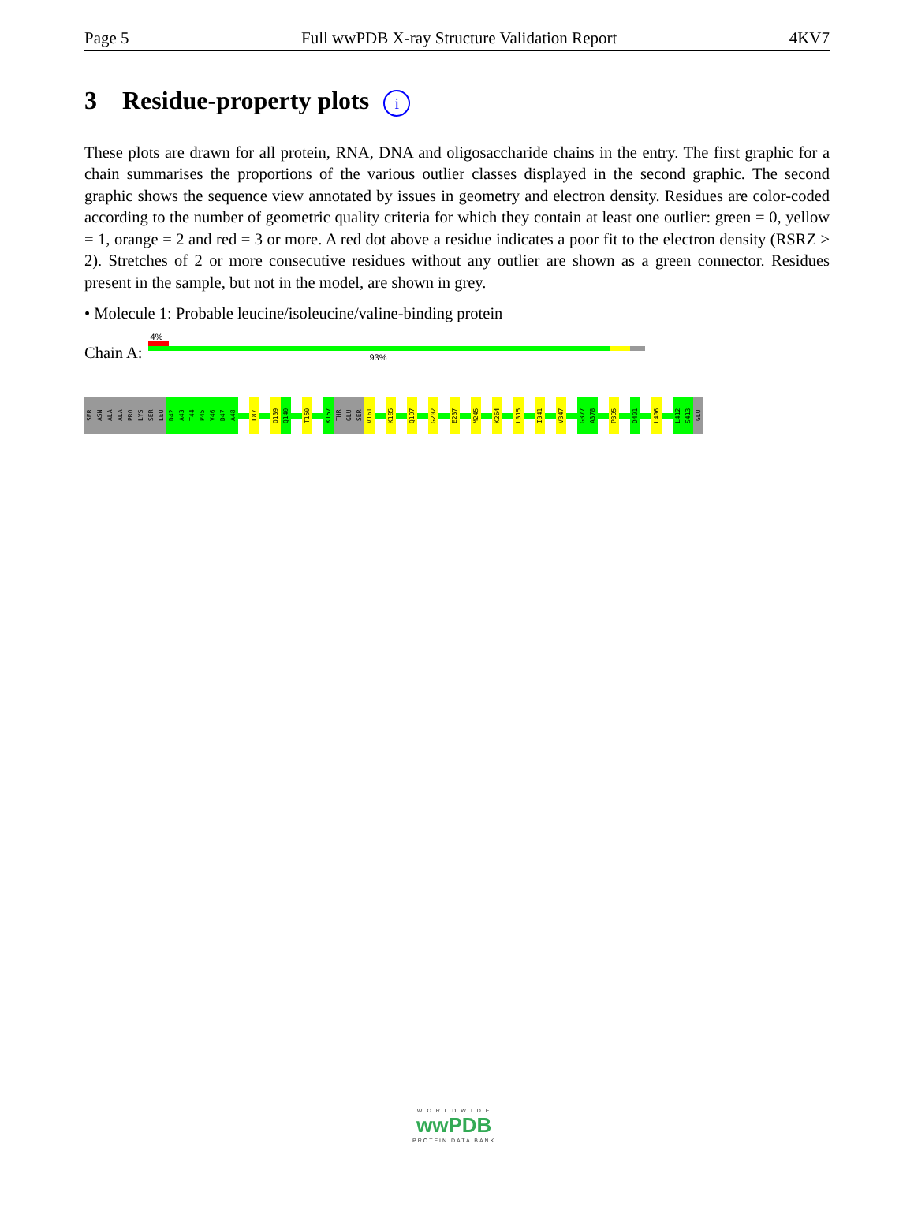Page 5 Full wwPDB X-ray Structure Validation Report 4KV7
3 Residue-property plots i
These plots are drawn for all protein, RNA, DNA and oligosaccharide chains in the entry. The first graphic for a chain summarises the proportions of the various outlier classes displayed in the second graphic. The second graphic shows the sequence view annotated by issues in geometry and electron density. Residues are color-coded according to the number of geometric quality criteria for which they contain at least one outlier: green = 0, yellow = 1, orange = 2 and red = 3 or more. A red dot above a residue indicates a poor fit to the electron density (RSRZ > 2). Stretches of 2 or more consecutive residues without any outlier are shown as a green connector. Residues present in the sample, but not in the model, are shown in grey.
• Molecule 1: Probable leucine/isoleucine/valine-binding protein
Chain A:
4%
93%
SER
ASN
ALA
ALA
PRO
LYS
SER
LEU
D42
A43
T44
P45
V46
D47
A48
L87
Q139
Q140
T150
K157
THR
GLU
SER
V161
K185
Q197
G202
E237
M245
K264
L315
I341
V347
G377
A378
P395
D401
L406
L412
S413
GLU
W O R L D W I D E
wwPDB
PROTEIN DATA BANK